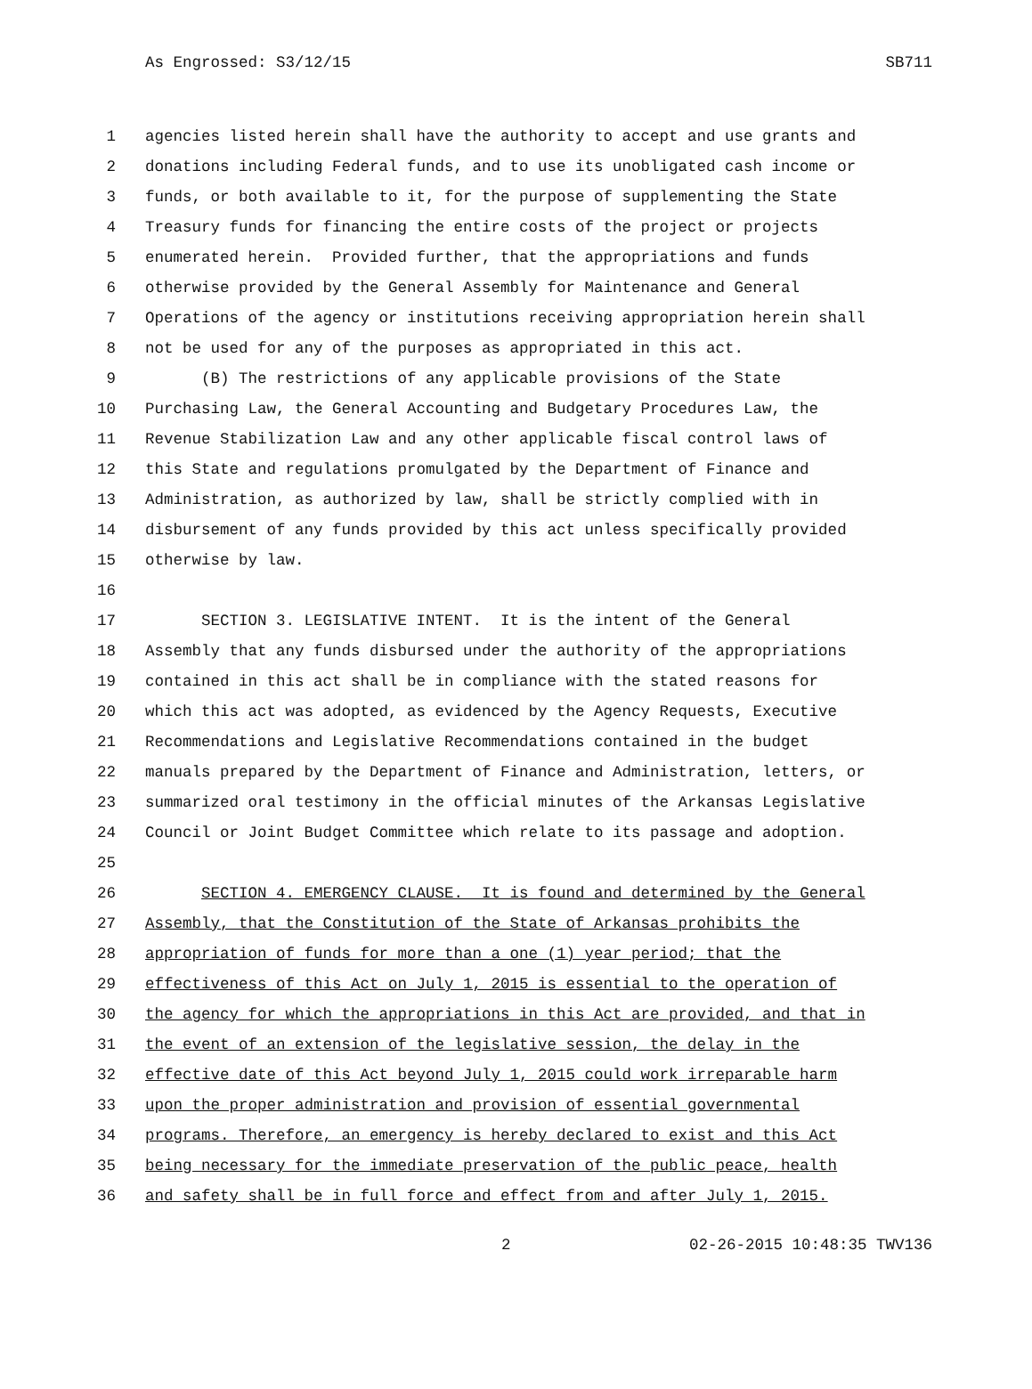As Engrossed: S3/12/15 SB711
1 agencies listed herein shall have the authority to accept and use grants and
2 donations including Federal funds, and to use its unobligated cash income or
3 funds, or both available to it, for the purpose of supplementing the State
4 Treasury funds for financing the entire costs of the project or projects
5 enumerated herein. Provided further, that the appropriations and funds
6 otherwise provided by the General Assembly for Maintenance and General
7 Operations of the agency or institutions receiving appropriation herein shall
8 not be used for any of the purposes as appropriated in this act.
9 (B) The restrictions of any applicable provisions of the State
10 Purchasing Law, the General Accounting and Budgetary Procedures Law, the
11 Revenue Stabilization Law and any other applicable fiscal control laws of
12 this State and regulations promulgated by the Department of Finance and
13 Administration, as authorized by law, shall be strictly complied with in
14 disbursement of any funds provided by this act unless specifically provided
15 otherwise by law.
16
17 SECTION 3. LEGISLATIVE INTENT. It is the intent of the General
18 Assembly that any funds disbursed under the authority of the appropriations
19 contained in this act shall be in compliance with the stated reasons for
20 which this act was adopted, as evidenced by the Agency Requests, Executive
21 Recommendations and Legislative Recommendations contained in the budget
22 manuals prepared by the Department of Finance and Administration, letters, or
23 summarized oral testimony in the official minutes of the Arkansas Legislative
24 Council or Joint Budget Committee which relate to its passage and adoption.
25
26 SECTION 4. EMERGENCY CLAUSE. It is found and determined by the General
27 Assembly, that the Constitution of the State of Arkansas prohibits the
28 appropriation of funds for more than a one (1) year period; that the
29 effectiveness of this Act on July 1, 2015 is essential to the operation of
30 the agency for which the appropriations in this Act are provided, and that in
31 the event of an extension of the legislative session, the delay in the
32 effective date of this Act beyond July 1, 2015 could work irreparable harm
33 upon the proper administration and provision of essential governmental
34 programs. Therefore, an emergency is hereby declared to exist and this Act
35 being necessary for the immediate preservation of the public peace, health
36 and safety shall be in full force and effect from and after July 1, 2015.
2 02-26-2015 10:48:35 TWV136